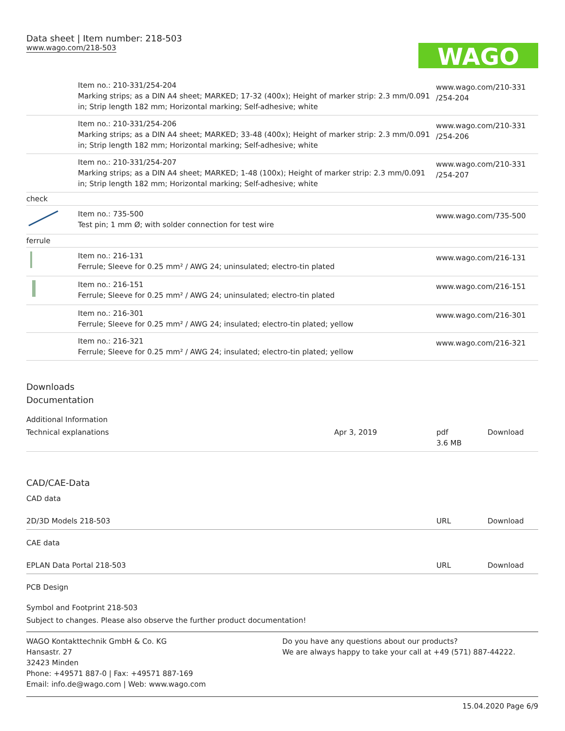Data sheet | Item number: 218-503
www.wago.com/218-503
WAGO
| | Item no.: 210-331/254-204 Marking strips; as a DIN A4 sheet; MARKED; 17-32 (400x); Height of marker strip: 2.3 mm/0.091 in; Strip length 182 mm; Horizontal marking; Self-adhesive; white | www.wago.com/210-331 /254-204 |
| | Item no.: 210-331/254-206 Marking strips; as a DIN A4 sheet; MARKED; 33-48 (400x); Height of marker strip: 2.3 mm/0.091 in; Strip length 182 mm; Horizontal marking; Self-adhesive; white | www.wago.com/210-331 /254-206 |
| | Item no.: 210-331/254-207 Marking strips; as a DIN A4 sheet; MARKED; 1-48 (100x); Height of marker strip: 2.3 mm/0.091 in; Strip length 182 mm; Horizontal marking; Self-adhesive; white | www.wago.com/210-331 /254-207 |
| check | | |
| | Item no.: 735-500 Test pin; 1 mm Ø; with solder connection for test wire | www.wago.com/735-500 |
| ferrule | | |
| | Item no.: 216-131 Ferrule; Sleeve for 0.25 mm² / AWG 24; uninsulated; electro-tin plated | www.wago.com/216-131 |
| | Item no.: 216-151 Ferrule; Sleeve for 0.25 mm² / AWG 24; uninsulated; electro-tin plated | www.wago.com/216-151 |
| | Item no.: 216-301 Ferrule; Sleeve for 0.25 mm² / AWG 24; insulated; electro-tin plated; yellow | www.wago.com/216-301 |
| | Item no.: 216-321 Ferrule; Sleeve for 0.25 mm² / AWG 24; insulated; electro-tin plated; yellow | www.wago.com/216-321 |
Downloads
Documentation
Additional Information
| Technical explanations | Apr 3, 2019 | pdf 3.6 MB | Download |
CAD/CAE-Data
CAD data
| 2D/3D Models 218-503 | URL | Download |
CAE data
| EPLAN Data Portal 218-503 | URL | Download |
PCB Design
Symbol and Footprint 218-503
Subject to changes. Please also observe the further product documentation!
WAGO Kontakttechnik GmbH & Co. KG
Hansastr. 27
32423 Minden
Phone: +49571 887-0 | Fax: +49571 887-169
Email: info.de@wago.com | Web: www.wago.com
Do you have any questions about our products?
We are always happy to take your call at +49 (571) 887-44222.
15.04.2020 Page 6/9